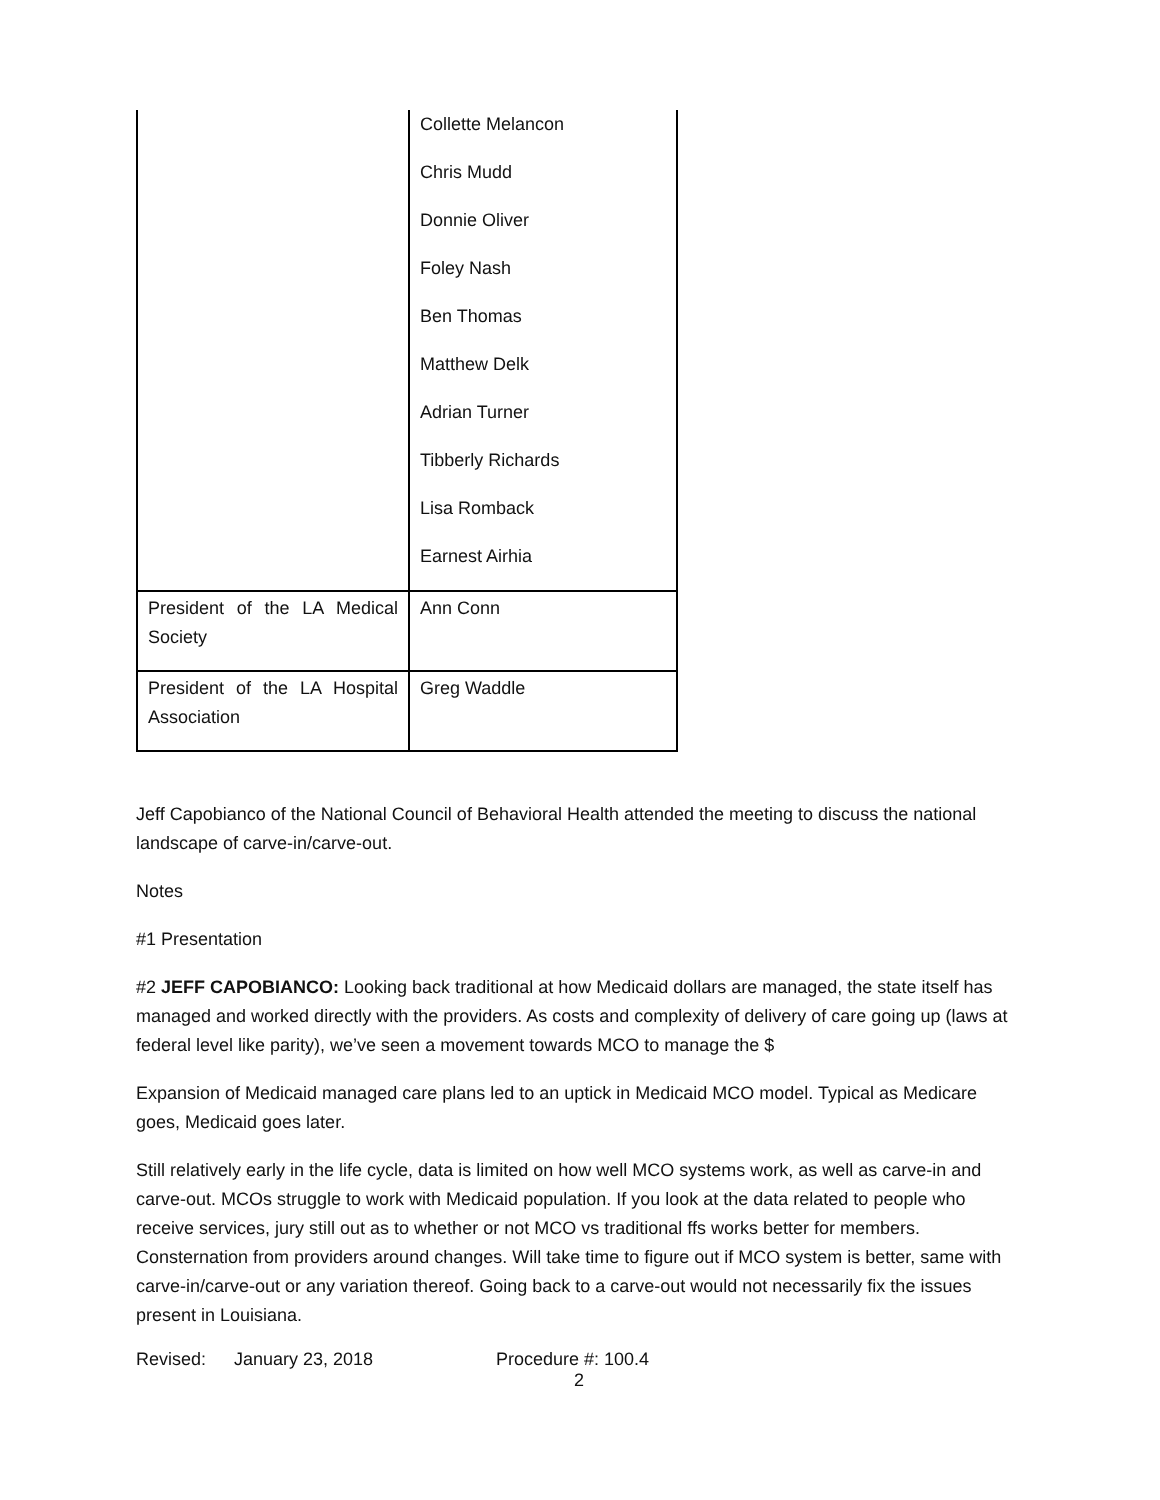| | Collette Melancon |
| | Chris Mudd |
| | Donnie Oliver |
| | Foley Nash |
| | Ben Thomas |
| | Matthew Delk |
| | Adrian Turner |
| | Tibberly Richards |
| | Lisa Romback |
| | Earnest Airhia |
| President of the LA Medical Society | Ann Conn |
| President of the LA Hospital Association | Greg Waddle |
Jeff Capobianco of the National Council of Behavioral Health attended the meeting to discuss the national landscape of carve-in/carve-out.
Notes
#1 Presentation
#2 JEFF CAPOBIANCO: Looking back traditional at how Medicaid dollars are managed, the state itself has managed and worked directly with the providers. As costs and complexity of delivery of care going up (laws at federal level like parity), we’ve seen a movement towards MCO to manage the $
Expansion of Medicaid managed care plans led to an uptick in Medicaid MCO model. Typical as Medicare goes, Medicaid goes later.
Still relatively early in the life cycle, data is limited on how well MCO systems work, as well as carve-in and carve-out. MCOs struggle to work with Medicaid population. If you look at the data related to people who receive services, jury still out as to whether or not MCO vs traditional ffs works better for members. Consternation from providers around changes. Will take time to figure out if MCO system is better, same with carve-in/carve-out or any variation thereof. Going back to a carve-out would not necessarily fix the issues present in Louisiana.
Revised: January 23, 2018 Procedure #: 100.4
2